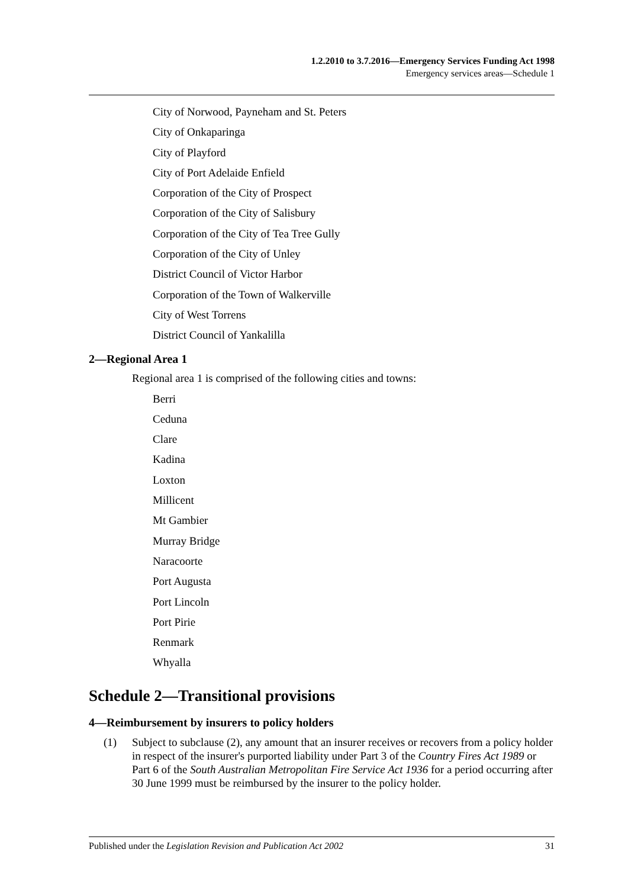1.2.2010 to 3.7.2016—Emergency Services Funding Act 1998
Emergency services areas—Schedule 1
City of Norwood, Payneham and St. Peters
City of Onkaparinga
City of Playford
City of Port Adelaide Enfield
Corporation of the City of Prospect
Corporation of the City of Salisbury
Corporation of the City of Tea Tree Gully
Corporation of the City of Unley
District Council of Victor Harbor
Corporation of the Town of Walkerville
City of West Torrens
District Council of Yankalilla
2—Regional Area 1
Regional area 1 is comprised of the following cities and towns:
Berri
Ceduna
Clare
Kadina
Loxton
Millicent
Mt Gambier
Murray Bridge
Naracoorte
Port Augusta
Port Lincoln
Port Pirie
Renmark
Whyalla
Schedule 2—Transitional provisions
4—Reimbursement by insurers to policy holders
(1) Subject to subclause (2), any amount that an insurer receives or recovers from a policy holder in respect of the insurer's purported liability under Part 3 of the Country Fires Act 1989 or Part 6 of the South Australian Metropolitan Fire Service Act 1936 for a period occurring after 30 June 1999 must be reimbursed by the insurer to the policy holder.
Published under the Legislation Revision and Publication Act 2002 31